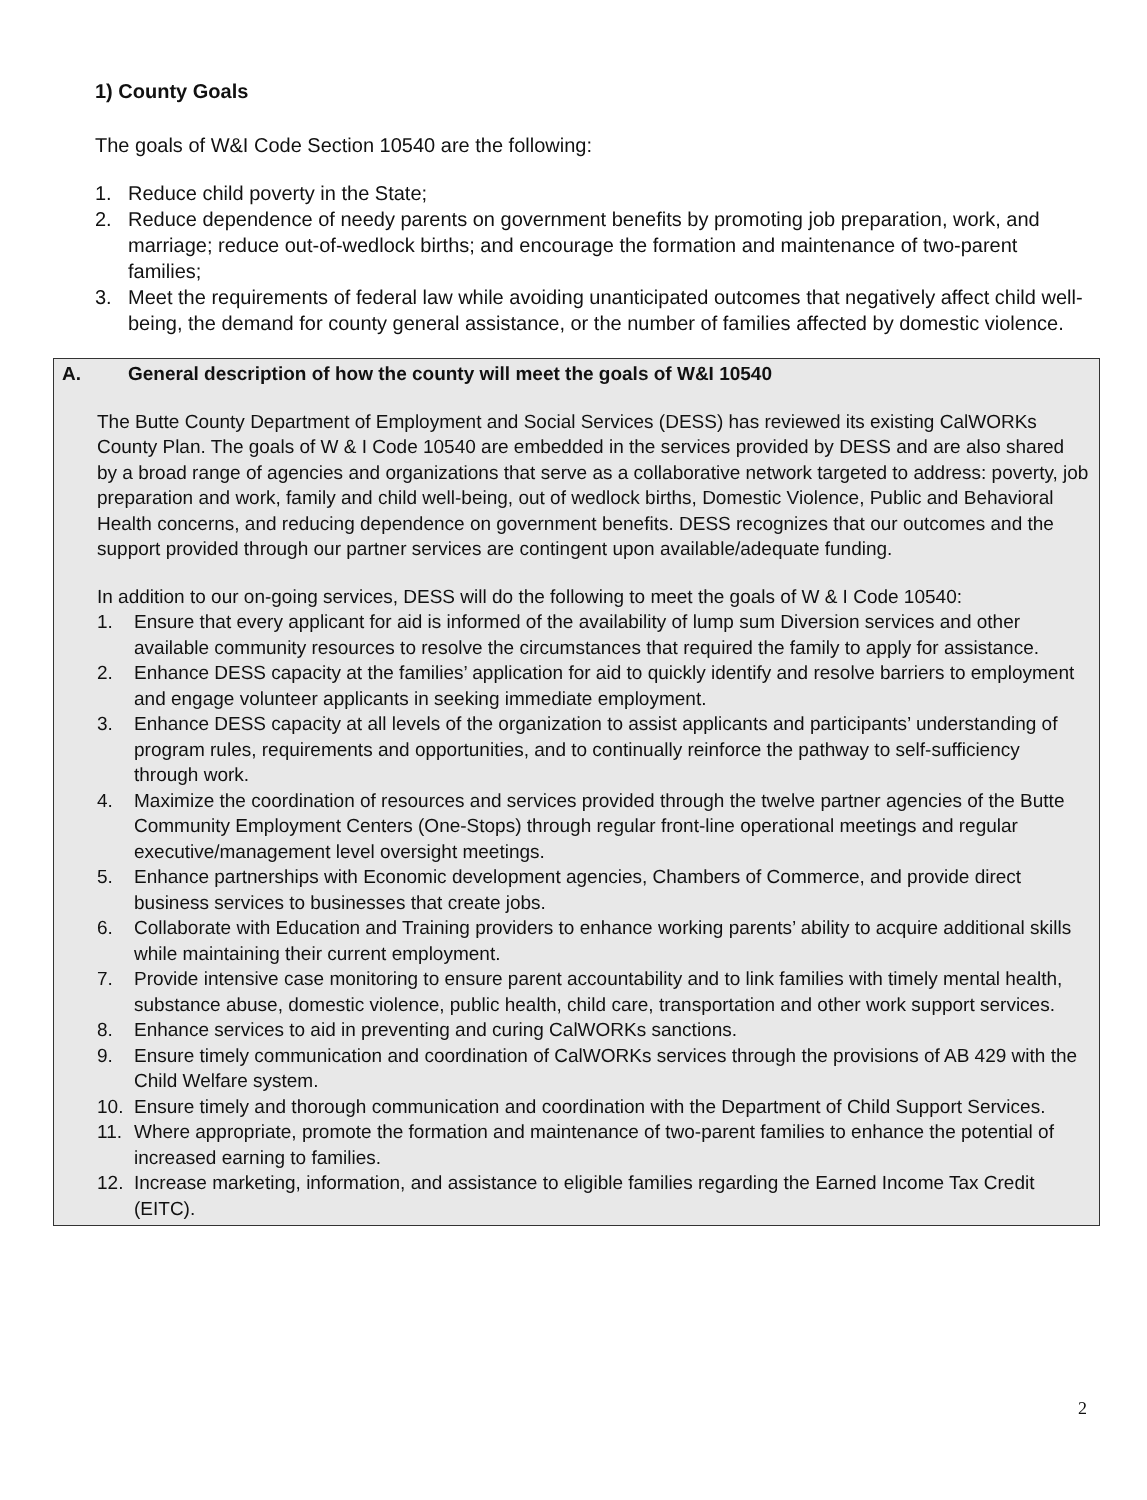1) County Goals
The goals of W&I Code Section 10540 are the following:
1. Reduce child poverty in the State;
2. Reduce dependence of needy parents on government benefits by promoting job preparation, work, and marriage; reduce out-of-wedlock births; and encourage the formation and maintenance of two-parent families;
3. Meet the requirements of federal law while avoiding unanticipated outcomes that negatively affect child well-being, the demand for county general assistance, or the number of families affected by domestic violence.
A. General description of how the county will meet the goals of W&I 10540
The Butte County Department of Employment and Social Services (DESS) has reviewed its existing CalWORKs County Plan. The goals of W & I Code 10540 are embedded in the services provided by DESS and are also shared by a broad range of agencies and organizations that serve as a collaborative network targeted to address: poverty, job preparation and work, family and child well-being, out of wedlock births, Domestic Violence, Public and Behavioral Health concerns, and reducing dependence on government benefits. DESS recognizes that our outcomes and the support provided through our partner services are contingent upon available/adequate funding.
In addition to our on-going services, DESS will do the following to meet the goals of W & I Code 10540:
1. Ensure that every applicant for aid is informed of the availability of lump sum Diversion services and other available community resources to resolve the circumstances that required the family to apply for assistance.
2. Enhance DESS capacity at the families’ application for aid to quickly identify and resolve barriers to employment and engage volunteer applicants in seeking immediate employment.
3. Enhance DESS capacity at all levels of the organization to assist applicants and participants’ understanding of program rules, requirements and opportunities, and to continually reinforce the pathway to self-sufficiency through work.
4. Maximize the coordination of resources and services provided through the twelve partner agencies of the Butte Community Employment Centers (One-Stops) through regular front-line operational meetings and regular executive/management level oversight meetings.
5. Enhance partnerships with Economic development agencies, Chambers of Commerce, and provide direct business services to businesses that create jobs.
6. Collaborate with Education and Training providers to enhance working parents’ ability to acquire additional skills while maintaining their current employment.
7. Provide intensive case monitoring to ensure parent accountability and to link families with timely mental health, substance abuse, domestic violence, public health, child care, transportation and other work support services.
8. Enhance services to aid in preventing and curing CalWORKs sanctions.
9. Ensure timely communication and coordination of CalWORKs services through the provisions of AB 429 with the Child Welfare system.
10. Ensure timely and thorough communication and coordination with the Department of Child Support Services.
11. Where appropriate, promote the formation and maintenance of two-parent families to enhance the potential of increased earning to families.
12. Increase marketing, information, and assistance to eligible families regarding the Earned Income Tax Credit (EITC).
2